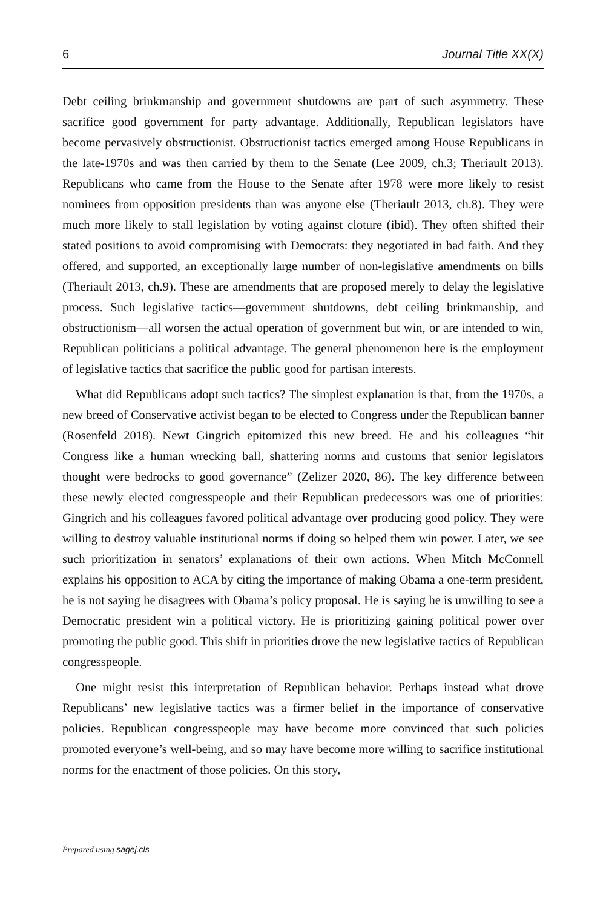6 Journal Title XX(X)
Debt ceiling brinkmanship and government shutdowns are part of such asymmetry. These sacrifice good government for party advantage. Additionally, Republican legislators have become pervasively obstructionist. Obstructionist tactics emerged among House Republicans in the late-1970s and was then carried by them to the Senate (Lee 2009, ch.3; Theriault 2013). Republicans who came from the House to the Senate after 1978 were more likely to resist nominees from opposition presidents than was anyone else (Theriault 2013, ch.8). They were much more likely to stall legislation by voting against cloture (ibid). They often shifted their stated positions to avoid compromising with Democrats: they negotiated in bad faith. And they offered, and supported, an exceptionally large number of non-legislative amendments on bills (Theriault 2013, ch.9). These are amendments that are proposed merely to delay the legislative process. Such legislative tactics—government shutdowns, debt ceiling brinkmanship, and obstructionism—all worsen the actual operation of government but win, or are intended to win, Republican politicians a political advantage. The general phenomenon here is the employment of legislative tactics that sacrifice the public good for partisan interests.
What did Republicans adopt such tactics? The simplest explanation is that, from the 1970s, a new breed of Conservative activist began to be elected to Congress under the Republican banner (Rosenfeld 2018). Newt Gingrich epitomized this new breed. He and his colleagues “hit Congress like a human wrecking ball, shattering norms and customs that senior legislators thought were bedrocks to good governance” (Zelizer 2020, 86). The key difference between these newly elected congresspeople and their Republican predecessors was one of priorities: Gingrich and his colleagues favored political advantage over producing good policy. They were willing to destroy valuable institutional norms if doing so helped them win power. Later, we see such prioritization in senators’ explanations of their own actions. When Mitch McConnell explains his opposition to ACA by citing the importance of making Obama a one-term president, he is not saying he disagrees with Obama’s policy proposal. He is saying he is unwilling to see a Democratic president win a political victory. He is prioritizing gaining political power over promoting the public good. This shift in priorities drove the new legislative tactics of Republican congresspeople.
One might resist this interpretation of Republican behavior. Perhaps instead what drove Republicans’ new legislative tactics was a firmer belief in the importance of conservative policies. Republican congresspeople may have become more convinced that such policies promoted everyone’s well-being, and so may have become more willing to sacrifice institutional norms for the enactment of those policies. On this story,
Prepared using sagej.cls